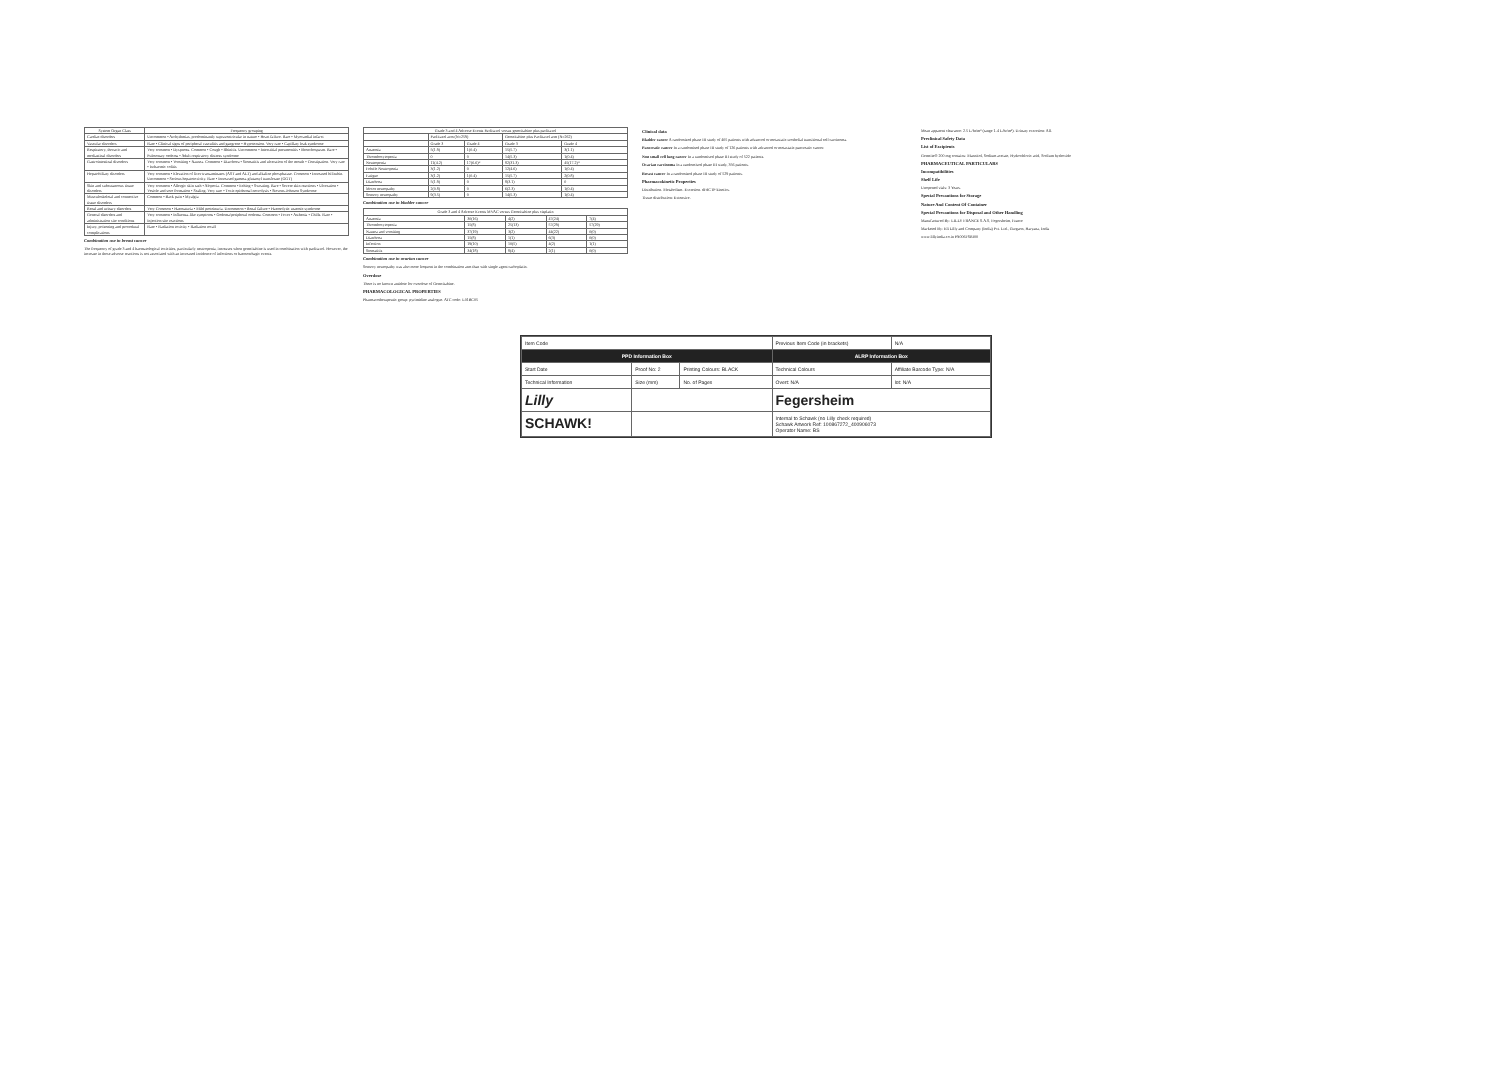| System Organ Class | Frequency grouping |
| --- | --- |
| Cardiac disorders | Uncommon • Arrhythmias, predominantly supraventricular in nature • Heart failure. Rare • Myocardial infarct |
| Vascular disorders | Rare • Clinical signs of peripheral vasculitis and gangrene • Hypotension. Very rare • Capillary leak syndrome |
| Respiratory, thoracic and mediastinal disorders | Very common • Dyspnoea. Common • Cough • Rhinitis. Uncommon • Interstitial pneumonitis • Bronchospasm. Rare • Pulmonary oedema • Adult respiratory distress syndrome |
| Gastrointestinal disorders | Very common • Vomiting • Nausea. Common • Diarrhoea • Stomatitis and ulceration of the mouth • Constipation. Very rare • Ischaemic colitis |
| Hepatobiliary disorders | Very common • Elevation of liver transaminases (AST and ALT) and alkaline phosphatase. Common • Increased bilirubin. Uncommon • Serious hepatotoxicity. Rare • Increased gamma-glutamyl transferase (GGT) |
| Skin and subcutaneous tissue disorders | Very common • Allergic skin rash • Alopecia. Common • Itching • Sweating. Rare • Severe skin reactions • Ulceration • Vesicle and sore formation • Scaling. Very rare • Toxic epidermal necrolysis • Stevens-Johnson Syndrome |
| Musculoskeletal and connective tissue disorders | Common • Back pain • Myalgia |
| Renal and urinary disorders | Very Common • Haematuria • Mild proteinuria. Uncommon • Renal failure • Haemolytic uraemic syndrome |
| General disorders and administration site conditions | Very common • Influenza-like symptoms • Oedema/peripheral oedema. Common • Fever • Asthenia • Chills. Rare • Injection site reactions |
| Injury, poisoning and procedural complications | Rare • Radiation toxicity • Radiation recall |
Combination use in breast cancer
The frequency of grade 3 and 4 haematological toxicities, particularly neutropenia, increases when gemcitabine is used in combination with paclitaxel. However, the increase in these adverse reactions is not associated with an increased incidence of infections or haemorrhagic events.
| Grade 3 and 4 Adverse Events Paclitaxel versus gemcitabine plus paclitaxel | | | | |
| --- | --- | --- | --- | --- |
| | Paclitaxel arm (N=259) | | Gemcitabine plus Paclitaxel arm (N=262) | |
| | Grade 3 | Grade 4 | Grade 3 | Grade 4 |
| Anaemia | 5(1.9) | 1(0.4) | 15(5.7) | 3(1.1) |
| Thrombocytopenia | 0 | 0 | 14(5.3) | 1(0.4) |
| Neutropenia | 11(4.2) | 17(6.6)* | 82(31.3) | 45(17.2)* |
| Febrile Neutropenia | 3(1.2) | 0 | 12(4.6) | 1(0.4) |
| Fatigue | 3(1.2) | 1(0.4) | 15(5.7) | 2(0.8) |
| Diarrhoea | 5(1.9) | 0 | 8(3.1) | 0 |
| Motor neuropathy | 2(0.8) | 0 | 6(2.3) | 1(0.4) |
| Sensory neuropathy | 9(3.5) | 0 | 14(5.3) | 1(0.4) |
Combination use in bladder cancer
| Grade 3 and 4 Adverse Events MVAC versus Gemcitabine plus cisplatin | | | | |
| --- | --- | --- | --- | --- |
| Anaemia | 30(16) | 4(2) | 47(24) | 7(4) |
| Thrombocytopenia | 15(8) | 25(13) | 57(29) | 57(29) |
| Nausea and vomiting | 37(19) | 3(2) | 44(22) | 0(0) |
| Diarrhoea | 15(8) | 1(1) | 6(3) | 0(0) |
| Infection | 19(10) | 10(5) | 4(2) | 1(1) |
| Stomatitis | 34(18) | 8(4) | 2(1) | 0(0) |
Combination use in ovarian cancer
Sensory neuropathy was also more frequent in the combination arm than with single agent carboplatin.
Overdose
There is no known antidote for overdose of Gemcitabine.
PHARMACOLOGICAL PROPERTIES
Pharmacotherapeutic group: pyrimidine analogue. ATC code: L01BC05
Clinical data
Bladder cancer A randomised phase III study of 405 patients with advanced or metastatic urothelial transitional cell carcinoma.
Pancreatic cancer In a randomised phase III study of 126 patients with advanced or metastatic pancreatic cancer.
Non small cell lung cancer In a randomised phase III study of 522 patients.
Ovarian carcinoma In a randomised phase III study, 356 patients.
Breast cancer In a randomised phase III study of 529 patients.
Pharmacokinetic Properties
Distribution. Metabolism. Excretion. dFdCTP kinetics.
Tissue distribution: Extensive.
Mean apparent clearance: 2.5 L/hr/m² (range 1-4 L/hr/m²). Urinary excretion: All.
Preclinical Safety Data
List of Excipients
Gemcite® 200 mg contains: Mannitol, Sodium acetate, Hydrochloric acid, Sodium hydroxide
PHARMACEUTICAL PARTICULARS
Incompatibilities
Shelf Life
Unopened vials: 3 Years.
Special Precautions for Storage
Nature And Content Of Container
Special Precautions for Disposal and Other Handling
Manufactured By: LILLY FRANCE S.A.S, Fegersheim, France
Marketed By: Eli Lilly and Company (India) Pvt. Ltd., Gurgaon, Haryana, India
www.lillyindia.co.in PA006FSRI00
| Item Code | | | Previous Item Code (in brackets) | N/A |
| PPD Information Box | | | ALRP Information Box | |
| Start Date | Proof No: 2 | Printing Colours: BLACK | Technical Colours | Affiliate Barcode Type: N/A |
| Technical Information | Size (mm) | No. of Pages | Overt: N/A | lot: N/A |
| Lilly | | | Fegersheim | |
| SCHAWK! | | | Internal to Schawk (no Lilly check required) Schawk Artwork Ref: 100867272_400906073 Operator Name: BS | |